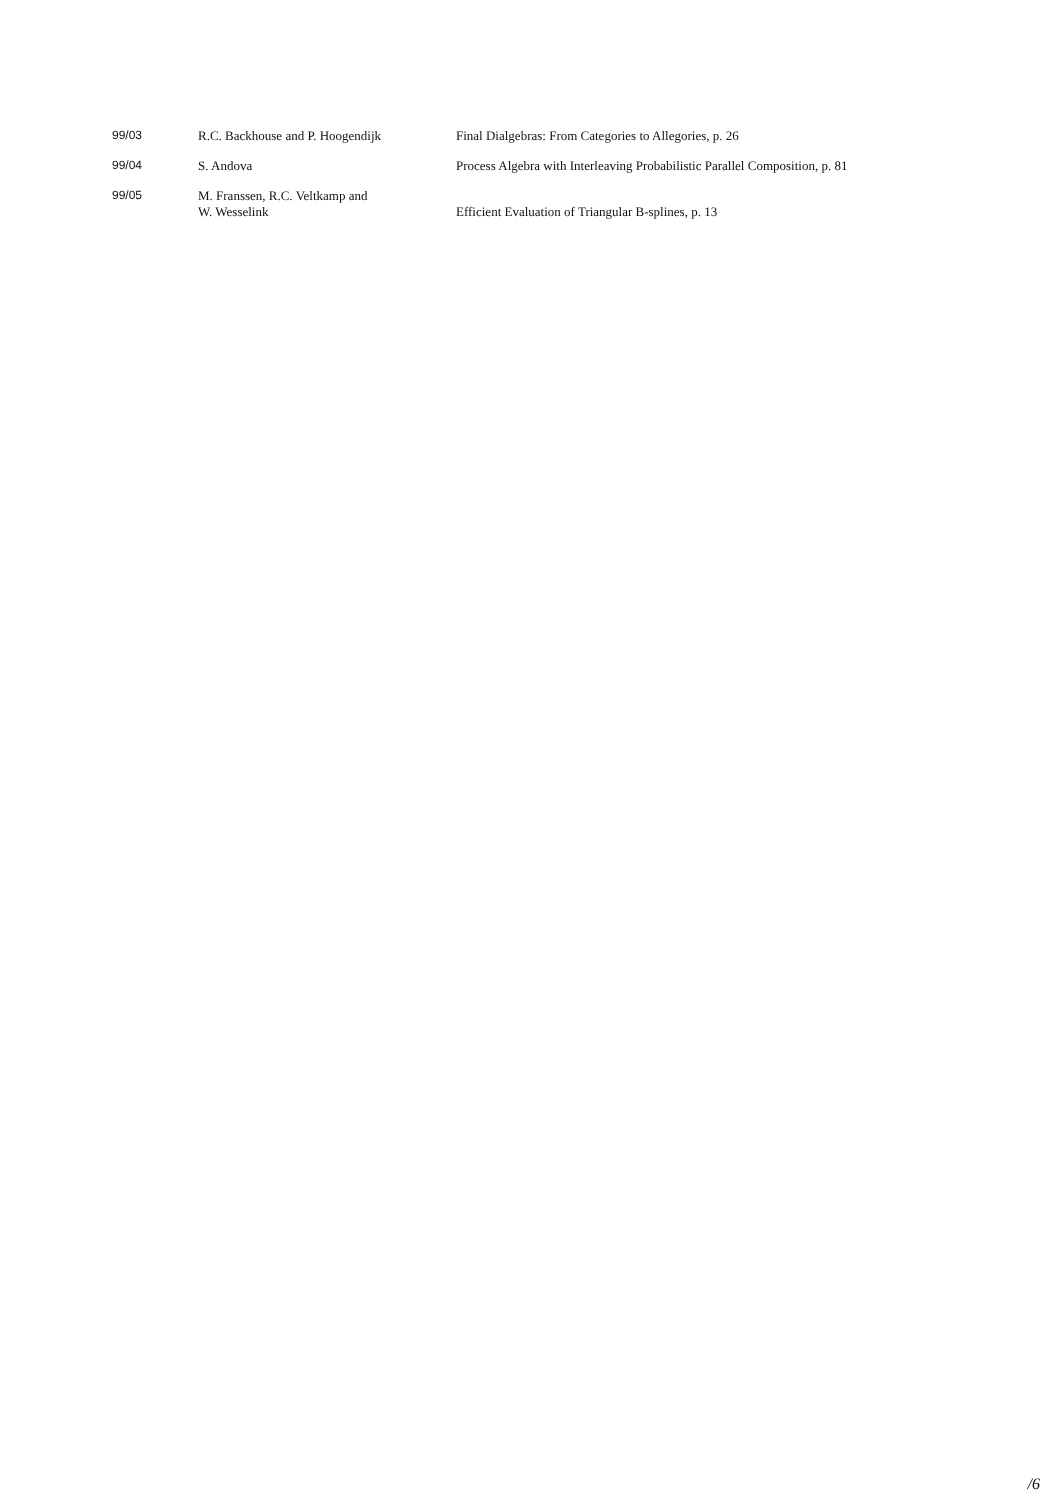| 99/03 | R.C. Backhouse and P. Hoogendijk | Final Dialgebras: From Categories to Allegories, p. 26 |
| 99/04 | S. Andova | Process Algebra with Interleaving Probabilistic Parallel Composition, p. 81 |
| 99/05 | M. Franssen, R.C. Veltkamp and W. Wesselink | Efficient Evaluation of Triangular B-splines, p. 13 |
/6